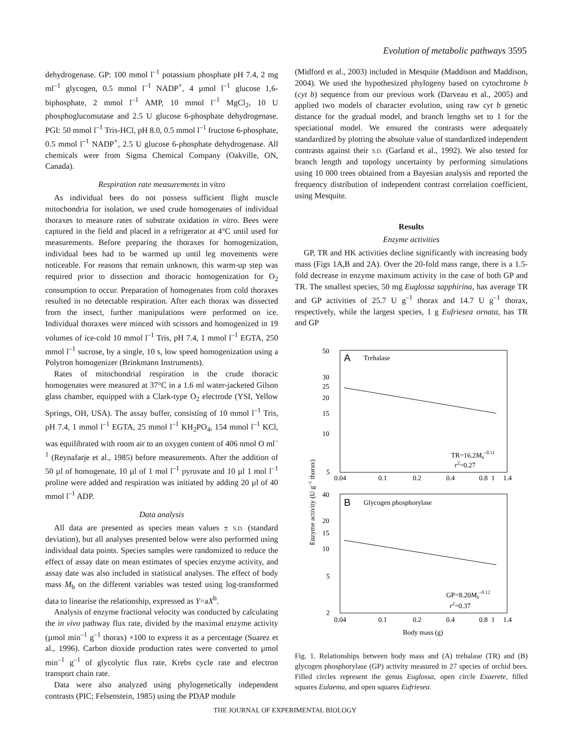Evolution of metabolic pathways 3595
dehydrogenase. GP: 100 mmol l<sup>–1</sup> potassium phosphate pH 7.4, 2 mg ml<sup>–1</sup> glycogen, 0.5 mmol l<sup>–1</sup> NADP<sup>+</sup>, 4 µmol l<sup>–1</sup> glucose 1,6-biphosphate, 2 mmol l<sup>–1</sup> AMP, 10 mmol l<sup>–1</sup> MgCl<sub>2</sub>, 10 U phosphoglucomutase and 2.5 U glucose 6-phosphate dehydrogenase. PGI: 50 mmol l<sup>–1</sup> Tris-HCl, pH 8.0, 0.5 mmol l<sup>–1</sup> fructose 6-phosphate, 0.5 mmol l<sup>–1</sup> NADP<sup>+</sup>, 2.5 U glucose 6-phosphate dehydrogenase. All chemicals were from Sigma Chemical Company (Oakville, ON, Canada).
Respiration rate measurements in vitro
As individual bees do not possess sufficient flight muscle mitochondria for isolation, we used crude homogenates of individual thoraxes to measure rates of substrate oxidation in vitro. Bees were captured in the field and placed in a refrigerator at 4°C until used for measurements. Before preparing the thoraxes for homogenization, individual bees had to be warmed up until leg movements were noticeable. For reasons that remain unknown, this warm-up step was required prior to dissection and thoracic homogenization for O<sub>2</sub> consumption to occur. Preparation of homogenates from cold thoraxes resulted in no detectable respiration. After each thorax was dissected from the insect, further manipulations were performed on ice. Individual thoraxes were minced with scissors and homogenized in 19 volumes of ice-cold 10 mmol l<sup>–1</sup> Tris, pH 7.4, 1 mmol l<sup>–1</sup> EGTA, 250 mmol l<sup>–1</sup> sucrose, by a single, 10 s, low speed homogenization using a Polytron homogenizer (Brinkmann Instruments).
Rates of mitochondrial respiration in the crude thoracic homogenates were measured at 37°C in a 1.6 ml water-jacketed Gilson glass chamber, equipped with a Clark-type O<sub>2</sub> electrode (YSI, Yellow Springs, OH, USA). The assay buffer, consisting of 10 mmol l<sup>–1</sup> Tris, pH 7.4, 1 mmol l<sup>–1</sup> EGTA, 25 mmol l<sup>–1</sup> KH<sub>2</sub>PO<sub>4</sub>, 154 mmol l<sup>–1</sup> KCl, was equilibrated with room air to an oxygen content of 406 nmol O ml<sup>–1</sup> (Reynafarje et al., 1985) before measurements. After the addition of 50 µl of homogenate, 10 µl of 1 mol l<sup>–1</sup> pyruvate and 10 µl 1 mol l<sup>–1</sup> proline were added and respiration was initiated by adding 20 µl of 40 mmol l<sup>–1</sup> ADP.
Data analysis
All data are presented as species mean values ± S.D. (standard deviation), but all analyses presented below were also performed using individual data points. Species samples were randomized to reduce the effect of assay date on mean estimates of species enzyme activity, and assay date was also included in statistical analyses. The effect of body mass M<sub>b</sub> on the different variables was tested using log-transformed data to linearise the relationship, expressed as Y=aX<sup>b</sup>.
Analysis of enzyme fractional velocity was conducted by calculating the in vivo pathway flux rate, divided by the maximal enzyme activity (µmol min<sup>–1</sup> g<sup>–1</sup> thorax) ×100 to express it as a percentage (Suarez et al., 1996). Carbon dioxide production rates were converted to µmol min<sup>–1</sup> g<sup>–1</sup> of glycolytic flux rate, Krebs cycle rate and electron transport chain rate.
Data were also analyzed using phylogenetically independent contrasts (PIC; Felsenstein, 1985) using the PDAP module
(Midford et al., 2003) included in Mesquite (Maddison and Maddison, 2004). We used the hypothesized phylogeny based on cytochrome b (cyt b) sequence from our previous work (Darveau et al., 2005) and applied two models of character evolution, using raw cyt b genetic distance for the gradual model, and branch lengths set to 1 for the speciational model. We ensured the contrasts were adequately standardized by plotting the absolute value of standardized independent contrasts against their S.D. (Garland et al., 1992). We also tested for branch length and topology uncertainty by performing simulations using 10 000 trees obtained from a Bayesian analysis and reported the frequency distribution of independent contrast correlation coefficient, using Mesquite.
Results
Enzyme activities
GP, TR and HK activities decline significantly with increasing body mass (Figs 1A,B and 2A). Over the 20-fold mass range, there is a 1.5-fold decrease in enzyme maximum activity in the case of both GP and TR. The smallest species, 50 mg Euglossa sapphirina, has average TR and GP activities of 25.7 U g<sup>–1</sup> thorax and 14.7 U g<sup>–1</sup> thorax, respectively, while the largest species, 1 g Eufriesea ornata, has TR and GP
A
Trehalase
50
30
25
20
15
10
5
TR=16.2Mb–0.11
r2=0.27
0.04
0.1
0.2
0.4
0.8
1
1.4
B
Glycogen phosphorylase
40
20
15
10
5
2
GP=8.20Mb–0.12
r2=0.37
0.04
0.1
0.2
0.4
0.8
1
1.4
Body mass (g)
Enzyme activity (U g–1 thorax)
Fig. 1. Relationships between body mass and (A) trehalase (TR) and (B) glycogen phosphorylase (GP) activity measured in 27 species of orchid bees. Filled circles represent the genus Euglossa, open circle Exaerete, filled squares Eulaema, and open squares Eufriesea.
THE JOURNAL OF EXPERIMENTAL BIOLOGY